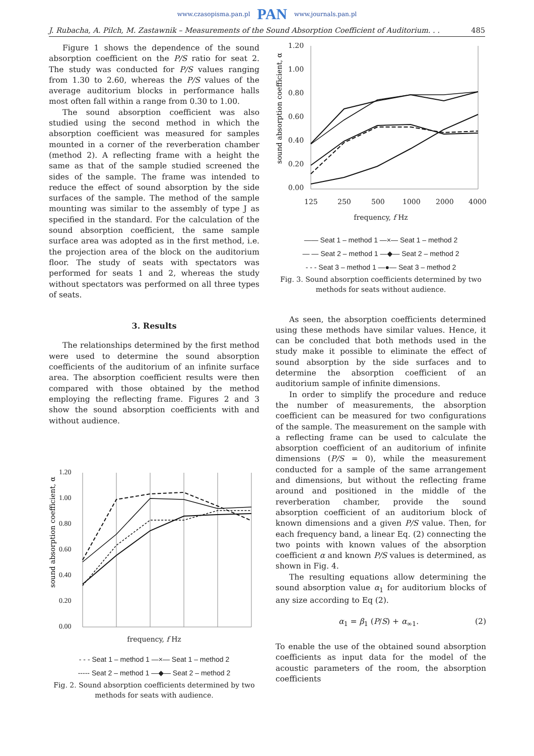www.czasopisma.pan.pl PAN www.journals.pan.pl
J. Rubacha, A. Pilch, M. Zastawnik – Measurements of the Sound Absorption Coefficient of Auditorium. . . 485
Figure 1 shows the dependence of the sound absorption coefficient on the P/S ratio for seat 2. The study was conducted for P/S values ranging from 1.30 to 2.60, whereas the P/S values of the average auditorium blocks in performance halls most often fall within a range from 0.30 to 1.00.
The sound absorption coefficient was also studied using the second method in which the absorption coefficient was measured for samples mounted in a corner of the reverberation chamber (method 2). A reflecting frame with a height the same as that of the sample studied screened the sides of the sample. The frame was intended to reduce the effect of sound absorption by the side surfaces of the sample. The method of the sample mounting was similar to the assembly of type J as specified in the standard. For the calculation of the sound absorption coefficient, the same sample surface area was adopted as in the first method, i.e. the projection area of the block on the auditorium floor. The study of seats with spectators was performed for seats 1 and 2, whereas the study without spectators was performed on all three types of seats.
3. Results
The relationships determined by the first method were used to determine the sound absorption coefficients of the auditorium of an infinite surface area. The absorption coefficient results were then compared with those obtained by the method employing the reflecting frame. Figures 2 and 3 show the sound absorption coefficients with and without audience.
1.20
1.00
0.80
0.60
0.40
0.20
0.00
sound absorption coefficient, α
frequency, f Hz
- - - Seat 1 – method 1 —×— Seat 1 – method 2
----- Seat 2 – method 1 —◆— Seat 2 – method 2
Fig. 2. Sound absorption coefficients determined by two methods for seats with audience.
1.20
1.00
0.80
0.60
0.40
0.20
0.00
125
250
500
1000
2000
4000
sound absorption coefficient, α
frequency, f Hz
—— Seat 1 – method 1 —×— Seat 1 – method 2
— — Seat 2 – method 1 —◆— Seat 2 – method 2
- - - Seat 3 – method 1 —●— Seat 3 – method 2
Fig. 3. Sound absorption coefficients determined by two methods for seats without audience.
As seen, the absorption coefficients determined using these methods have similar values. Hence, it can be concluded that both methods used in the study make it possible to eliminate the effect of sound absorption by the side surfaces and to determine the absorption coefficient of an auditorium sample of infinite dimensions.
In order to simplify the procedure and reduce the number of measurements, the absorption coefficient can be measured for two configurations of the sample. The measurement on the sample with a reflecting frame can be used to calculate the absorption coefficient of an auditorium of infinite dimensions (P/S = 0), while the measurement conducted for a sample of the same arrangement and dimensions, but without the reflecting frame around and positioned in the middle of the reverberation chamber, provide the sound absorption coefficient of an auditorium block of known dimensions and a given P/S value. Then, for each frequency band, a linear Eq. (2) connecting the two points with known values of the absorption coefficient α and known P/S values is determined, as shown in Fig. 4.
The resulting equations allow determining the sound absorption value α<sub>1</sub> for auditorium blocks of any size according to Eq (2).
α<sub>1</sub> = β<sub>1</sub> (P/S) + α<sub>∞1</sub>. (2)
To enable the use of the obtained sound absorption coefficients as input data for the model of the acoustic parameters of the room, the absorption coefficients